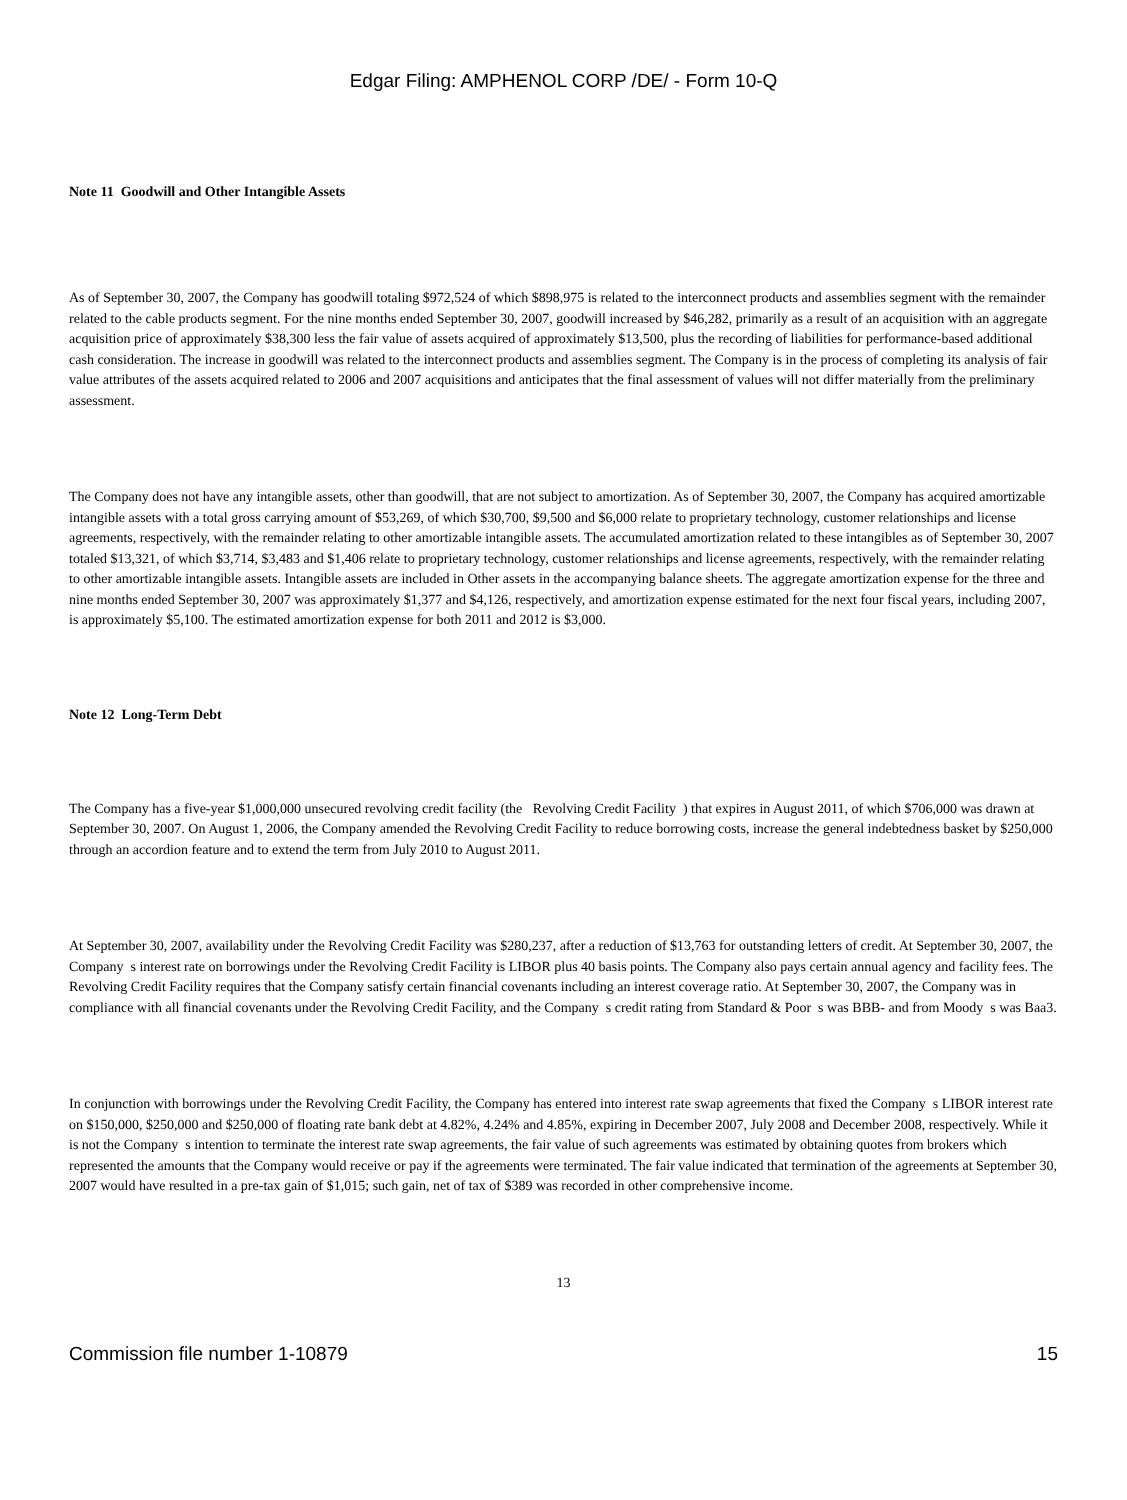Edgar Filing: AMPHENOL CORP /DE/ - Form 10-Q
Note 11 Goodwill and Other Intangible Assets
As of September 30, 2007, the Company has goodwill totaling $972,524 of which $898,975 is related to the interconnect products and assemblies segment with the remainder related to the cable products segment. For the nine months ended September 30, 2007, goodwill increased by $46,282, primarily as a result of an acquisition with an aggregate acquisition price of approximately $38,300 less the fair value of assets acquired of approximately $13,500, plus the recording of liabilities for performance-based additional cash consideration. The increase in goodwill was related to the interconnect products and assemblies segment. The Company is in the process of completing its analysis of fair value attributes of the assets acquired related to 2006 and 2007 acquisitions and anticipates that the final assessment of values will not differ materially from the preliminary assessment.
The Company does not have any intangible assets, other than goodwill, that are not subject to amortization. As of September 30, 2007, the Company has acquired amortizable intangible assets with a total gross carrying amount of $53,269, of which $30,700, $9,500 and $6,000 relate to proprietary technology, customer relationships and license agreements, respectively, with the remainder relating to other amortizable intangible assets. The accumulated amortization related to these intangibles as of September 30, 2007 totaled $13,321, of which $3,714, $3,483 and $1,406 relate to proprietary technology, customer relationships and license agreements, respectively, with the remainder relating to other amortizable intangible assets. Intangible assets are included in Other assets in the accompanying balance sheets. The aggregate amortization expense for the three and nine months ended September 30, 2007 was approximately $1,377 and $4,126, respectively, and amortization expense estimated for the next four fiscal years, including 2007, is approximately $5,100. The estimated amortization expense for both 2011 and 2012 is $3,000.
Note 12 Long-Term Debt
The Company has a five-year $1,000,000 unsecured revolving credit facility (the Revolving Credit Facility ) that expires in August 2011, of which $706,000 was drawn at September 30, 2007. On August 1, 2006, the Company amended the Revolving Credit Facility to reduce borrowing costs, increase the general indebtedness basket by $250,000 through an accordion feature and to extend the term from July 2010 to August 2011.
At September 30, 2007, availability under the Revolving Credit Facility was $280,237, after a reduction of $13,763 for outstanding letters of credit. At September 30, 2007, the Company s interest rate on borrowings under the Revolving Credit Facility is LIBOR plus 40 basis points. The Company also pays certain annual agency and facility fees. The Revolving Credit Facility requires that the Company satisfy certain financial covenants including an interest coverage ratio. At September 30, 2007, the Company was in compliance with all financial covenants under the Revolving Credit Facility, and the Company s credit rating from Standard & Poor s was BBB- and from Moody s was Baa3.
In conjunction with borrowings under the Revolving Credit Facility, the Company has entered into interest rate swap agreements that fixed the Company s LIBOR interest rate on $150,000, $250,000 and $250,000 of floating rate bank debt at 4.82%, 4.24% and 4.85%, expiring in December 2007, July 2008 and December 2008, respectively. While it is not the Company s intention to terminate the interest rate swap agreements, the fair value of such agreements was estimated by obtaining quotes from brokers which represented the amounts that the Company would receive or pay if the agreements were terminated. The fair value indicated that termination of the agreements at September 30, 2007 would have resulted in a pre-tax gain of $1,015; such gain, net of tax of $389 was recorded in other comprehensive income.
13
Commission file number 1-10879 15